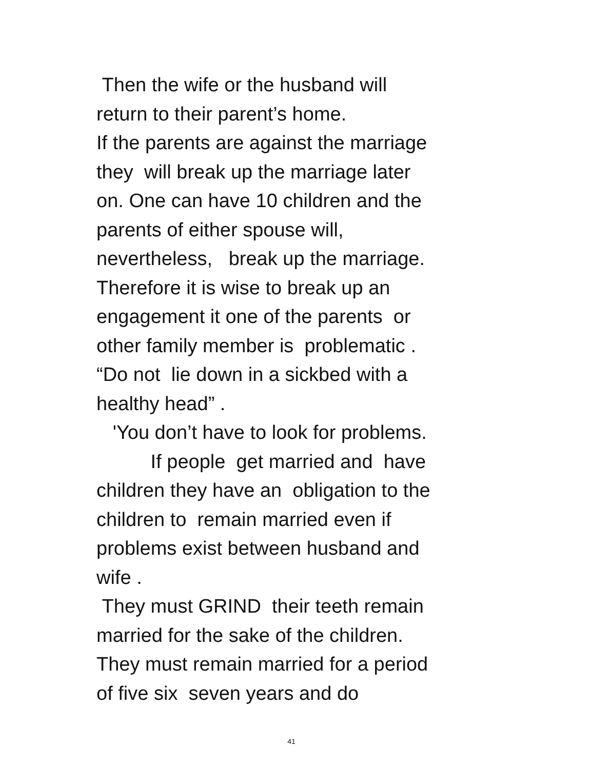Then the wife or the husband will
return to their parent’s home.
If the parents are against the marriage
they will break up the marriage later
on. One can have 10 children and the
parents of either spouse will,
nevertheless, break up the marriage.
Therefore it is wise to break up an
engagement it one of the parents or
other family member is problematic .
“Do not lie down in a sickbed with a
healthy head” .
'You don’t have to look for problems.
If people get married and have
children they have an obligation to the
children to remain married even if
problems exist between husband and
wife .
They must GRIND their teeth remain
married for the sake of the children.
They must remain married for a period
of five six seven years and do
41